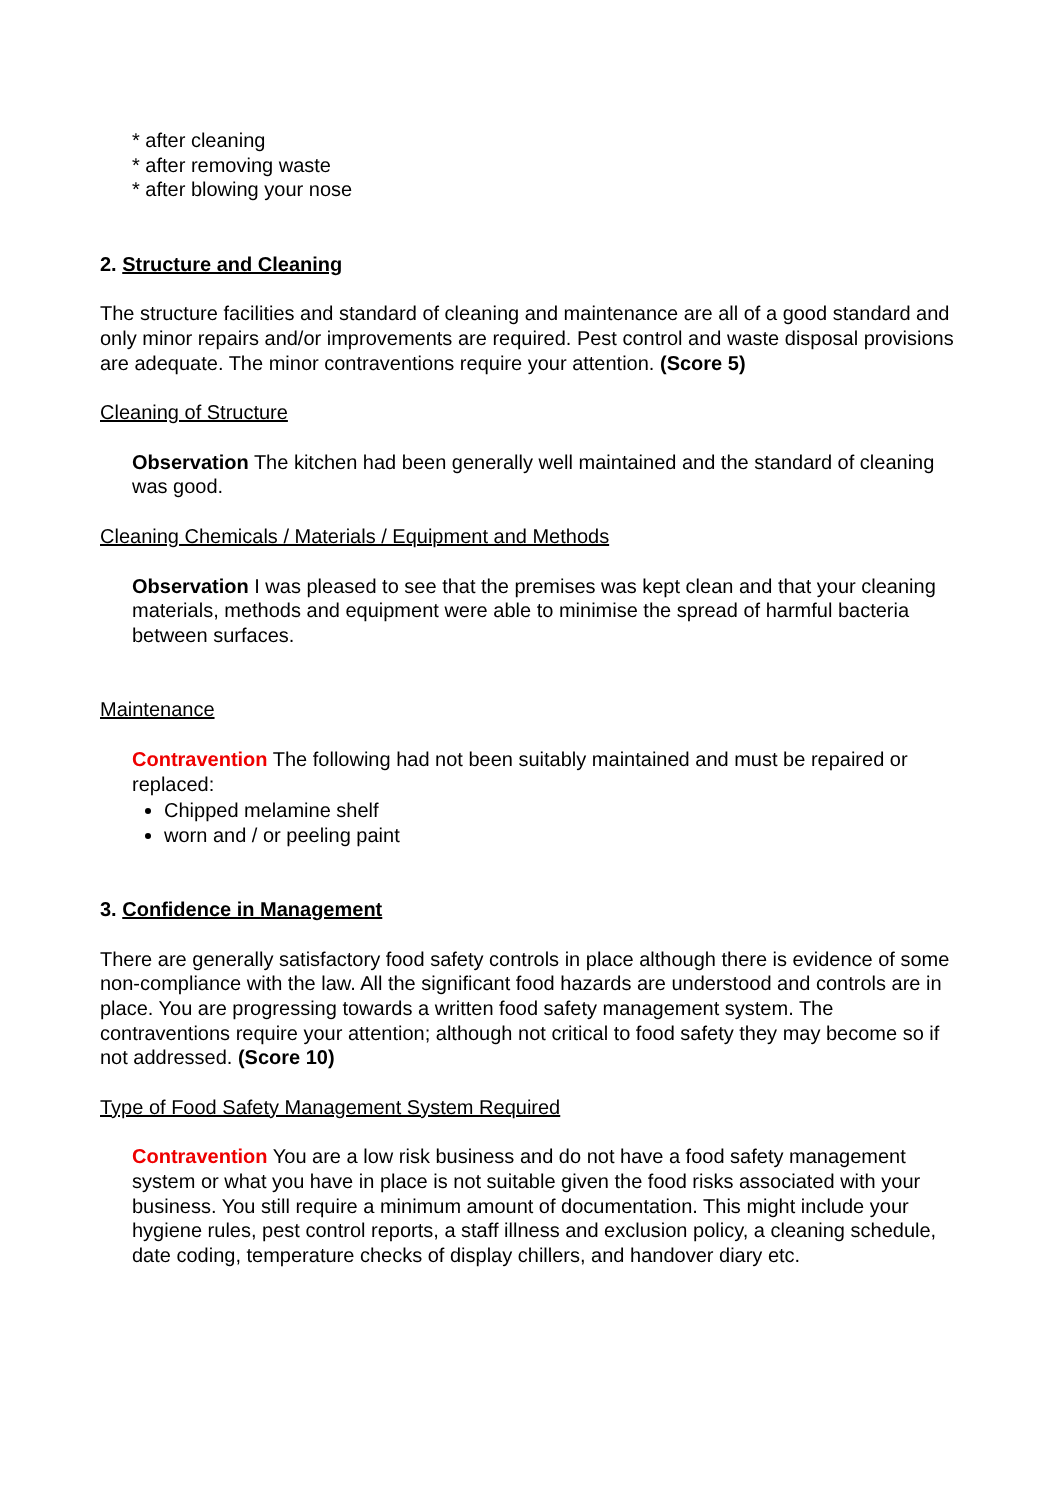* after cleaning
* after removing waste
* after blowing your nose
2. Structure and Cleaning
The structure facilities and standard of cleaning and maintenance are all of a good standard and only minor repairs and/or improvements are required. Pest control and waste disposal provisions are adequate. The minor contraventions require your attention. (Score 5)
Cleaning of Structure
Observation The kitchen had been generally well maintained and the standard of cleaning was good.
Cleaning Chemicals / Materials / Equipment and Methods
Observation I was pleased to see that the premises was kept clean and that your cleaning materials, methods and equipment were able to minimise the spread of harmful bacteria between surfaces.
Maintenance
Contravention The following had not been suitably maintained and must be repaired or replaced:
Chipped melamine shelf
worn and / or peeling paint
3. Confidence in Management
There are generally satisfactory food safety controls in place although there is evidence of some non-compliance with the law. All the significant food hazards are understood and controls are in place. You are progressing towards a written food safety management system. The contraventions require your attention; although not critical to food safety they may become so if not addressed. (Score 10)
Type of Food Safety Management System Required
Contravention You are a low risk business and do not have a food safety management system or what you have in place is not suitable given the food risks associated with your business. You still require a minimum amount of documentation. This might include your hygiene rules, pest control reports, a staff illness and exclusion policy, a cleaning schedule, date coding, temperature checks of display chillers, and handover diary etc.